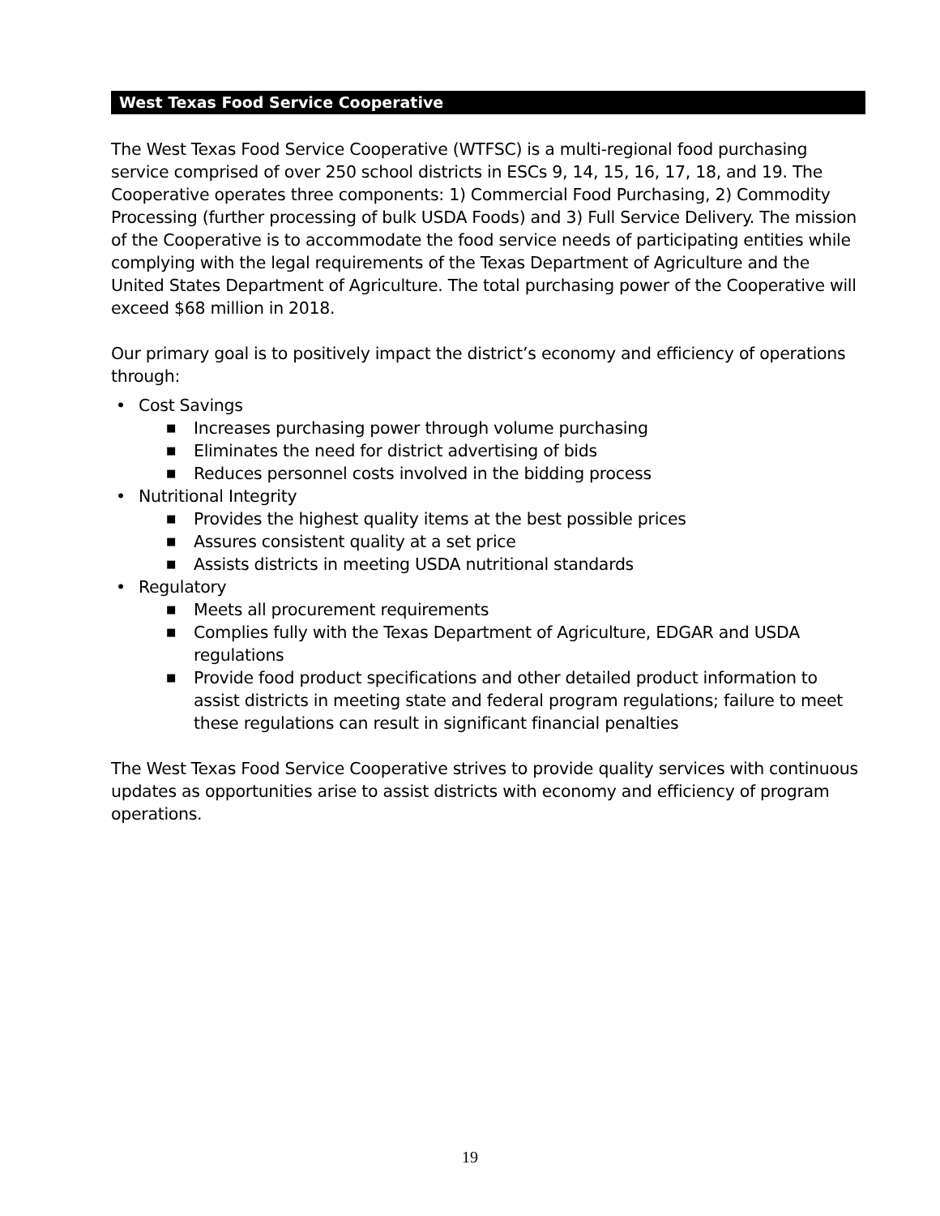West Texas Food Service Cooperative
The West Texas Food Service Cooperative (WTFSC) is a multi-regional food purchasing service comprised of over 250 school districts in ESCs 9, 14, 15, 16, 17, 18, and 19. The Cooperative operates three components: 1) Commercial Food Purchasing, 2) Commodity Processing (further processing of bulk USDA Foods) and 3) Full Service Delivery. The mission of the Cooperative is to accommodate the food service needs of participating entities while complying with the legal requirements of the Texas Department of Agriculture and the United States Department of Agriculture. The total purchasing power of the Cooperative will exceed $68 million in 2018.
Our primary goal is to positively impact the district’s economy and efficiency of operations through:
• Cost Savings
■ Increases purchasing power through volume purchasing
■ Eliminates the need for district advertising of bids
■ Reduces personnel costs involved in the bidding process
• Nutritional Integrity
■ Provides the highest quality items at the best possible prices
■ Assures consistent quality at a set price
■ Assists districts in meeting USDA nutritional standards
• Regulatory
■ Meets all procurement requirements
■ Complies fully with the Texas Department of Agriculture, EDGAR and USDA regulations
■ Provide food product specifications and other detailed product information to assist districts in meeting state and federal program regulations; failure to meet these regulations can result in significant financial penalties
The West Texas Food Service Cooperative strives to provide quality services with continuous updates as opportunities arise to assist districts with economy and efficiency of program operations.
19